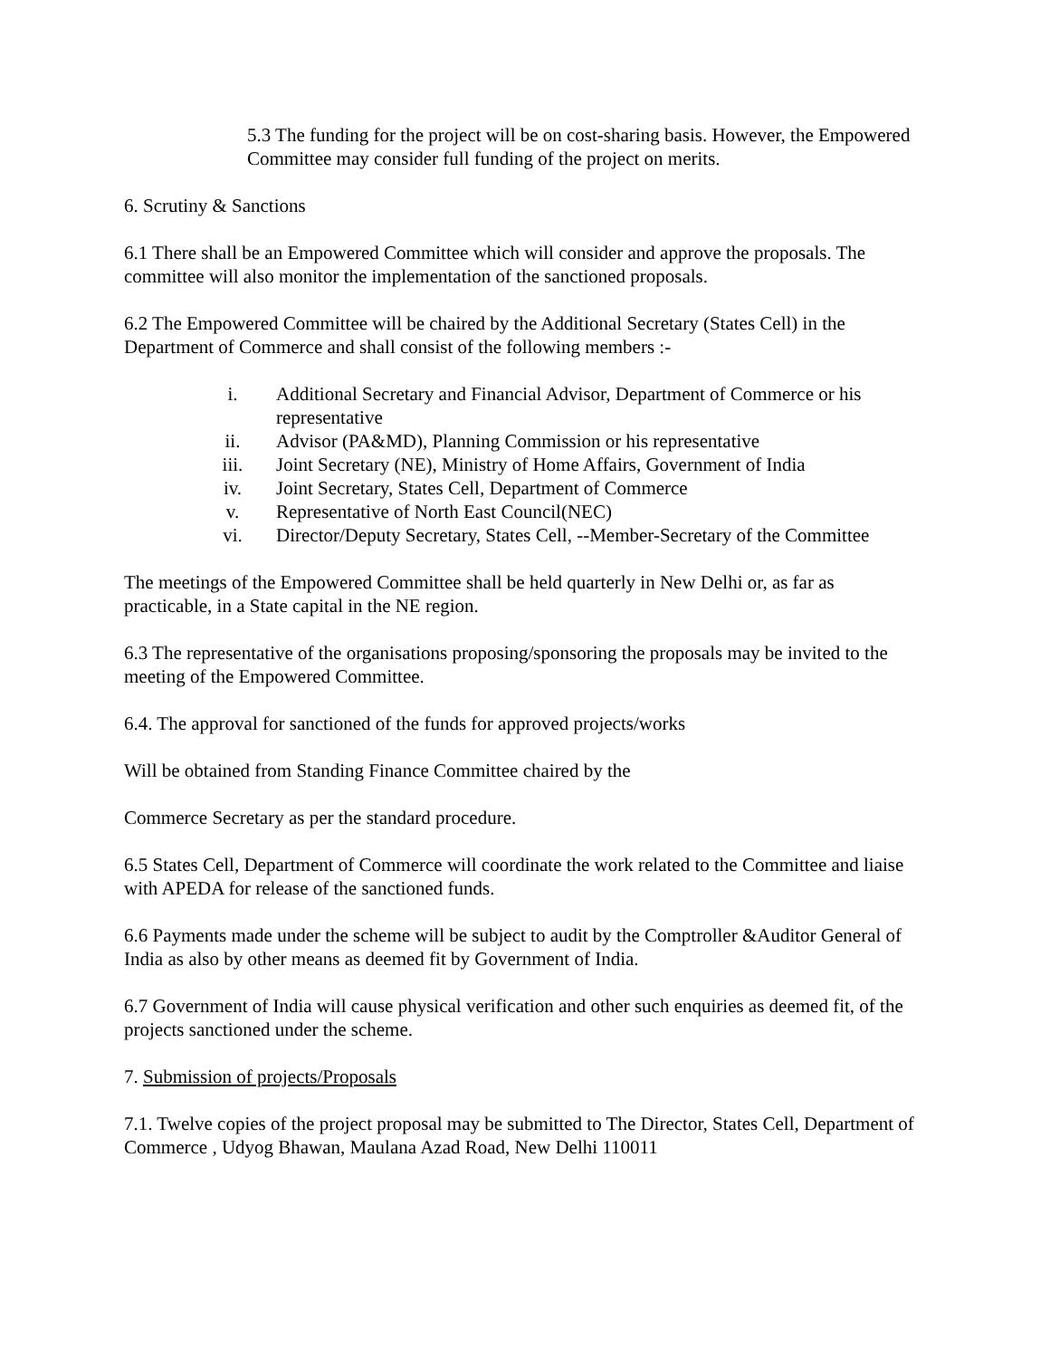5.3 The funding for the project will be on cost-sharing basis. However, the Empowered Committee may consider full funding of the project on merits.
6. Scrutiny & Sanctions
6.1 There shall be an Empowered Committee which will consider and approve the proposals. The committee will also monitor the implementation of the sanctioned proposals.
6.2 The Empowered Committee will be chaired by the Additional Secretary (States Cell) in the Department of Commerce and shall consist of the following members :-
i. Additional Secretary and Financial Advisor, Department of Commerce or his representative
ii. Advisor (PA&MD), Planning Commission or his representative
iii. Joint Secretary (NE), Ministry of Home Affairs, Government of India
iv. Joint Secretary, States Cell, Department of Commerce
v. Representative of North East Council(NEC)
vi. Director/Deputy Secretary, States Cell, --Member-Secretary of the Committee
The meetings of the Empowered Committee shall be held quarterly in New Delhi or, as far as practicable, in a State capital in the NE region.
6.3 The representative of the organisations proposing/sponsoring the proposals may be invited to the meeting of the Empowered Committee.
6.4. The approval for sanctioned of the funds for approved projects/works
Will be obtained from Standing Finance Committee chaired by the
Commerce Secretary as per the standard procedure.
6.5 States Cell, Department of Commerce will coordinate the work related to the Committee and liaise with APEDA for release of the sanctioned funds.
6.6 Payments made under the scheme will be subject to audit by the Comptroller &Auditor General of India as also by other means as deemed fit by Government of India.
6.7 Government of India will cause physical verification and other such enquiries as deemed fit, of the projects sanctioned under the scheme.
7. Submission of projects/Proposals
7.1. Twelve copies of the project proposal may be submitted to The Director, States Cell, Department of Commerce , Udyog Bhawan, Maulana Azad Road, New Delhi 110011